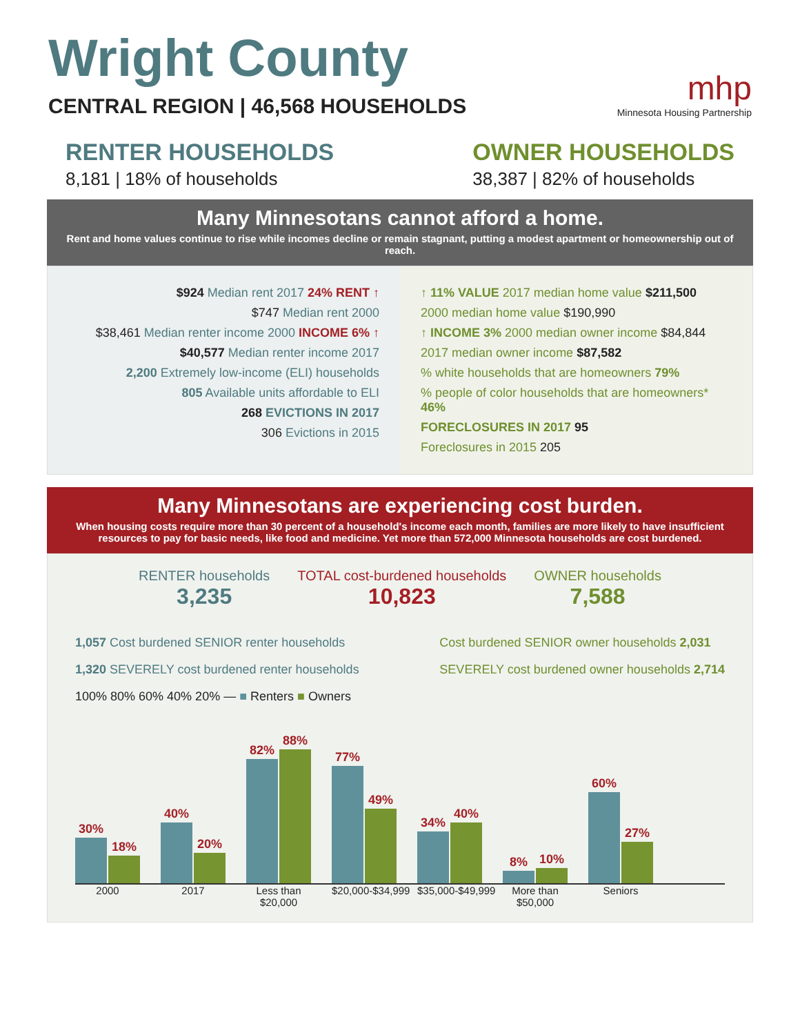Wright County
CENTRAL REGION | 46,568 HOUSEHOLDS
mhp
Minnesota Housing Partnership
RENTER HOUSEHOLDS
8,181 | 18% of households
OWNER HOUSEHOLDS
38,387 | 82% of households
Many Minnesotans cannot afford a home.
Rent and home values continue to rise while incomes decline or remain stagnant, putting a modest apartment or homeownership out of reach.
$924 Median rent 2017 24% RENT ↑
$747 Median rent 2000
$38,461 Median renter income 2000 INCOME 6% ↑
$40,577 Median renter income 2017
2,200 Extremely low-income (ELI) households
805 Available units affordable to ELI
268 EVICTIONS IN 2017
306 Evictions in 2015
↑ 11% VALUE 2017 median home value $211,500
2000 median home value $190,990
↑ INCOME 3% 2000 median owner income $84,844
2017 median owner income $87,582
% white households that are homeowners 79%
% people of color households that are homeowners* 46%
FORECLOSURES IN 2017 95
Foreclosures in 2015 205
Many Minnesotans are experiencing cost burden.
When housing costs require more than 30 percent of a household's income each month, families are more likely to have insufficient resources to pay for basic needs, like food and medicine. Yet more than 572,000 Minnesota households are cost burdened.
RENTER households
3,235
TOTAL cost-burdened households
10,823
OWNER households
7,588
1,057 Cost burdened SENIOR renter households
1,320 SEVERELY cost burdened renter households
Cost burdened SENIOR owner households 2,031
SEVERELY cost burdened owner households 2,714
100% 80% 60% 40% 20% — ■ Renters ■ Owners
30%
18%
40%
20%
82%
88%
77%
49%
34%
40%
8%
10%
60%
27%
2000 2017 Less than $20,000 $20,000-$34,999 $35,000-$49,999 More than $50,000 Seniors